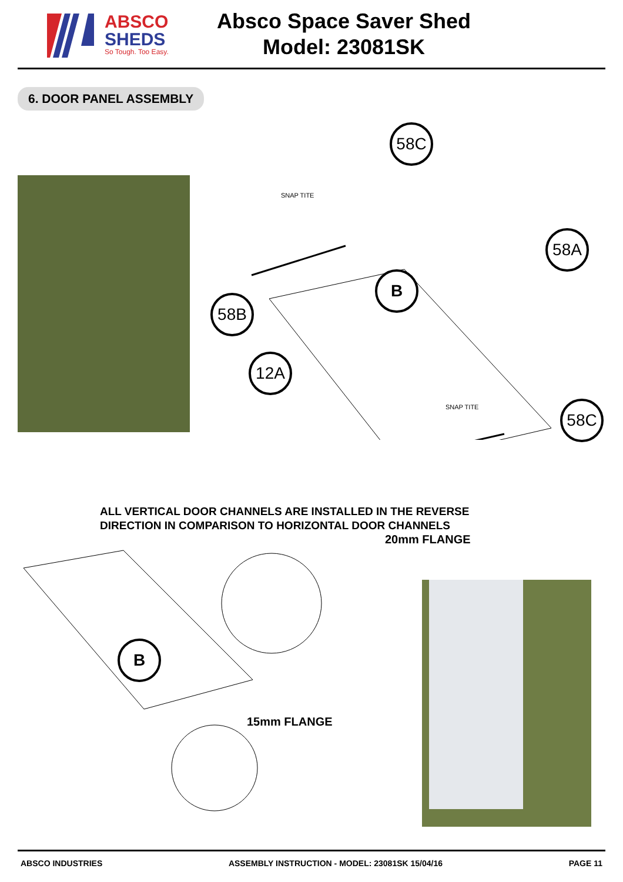ABSCO
SHEDS
So Tough. Too Easy.
Absco Space Saver Shed
Model: 23081SK
6. DOOR PANEL ASSEMBLY
58C
58A
B
58B
12A
58C
SNAP TITE
SNAP TITE
ALL VERTICAL DOOR CHANNELS ARE INSTALLED IN THE REVERSE
DIRECTION IN COMPARISON TO HORIZONTAL DOOR CHANNELS
B
20mm FLANGE
15mm FLANGE
ABSCO INDUSTRIES ASSEMBLY INSTRUCTION - MODEL: 23081SK 15/04/16 PAGE 11